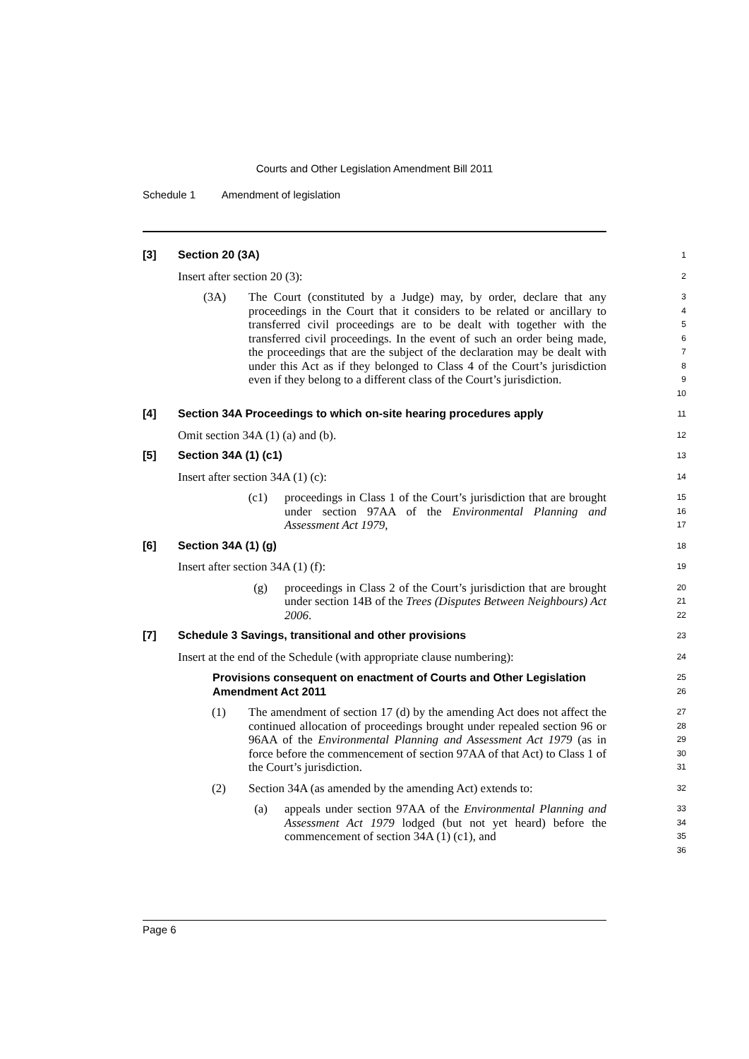Courts and Other Legislation Amendment Bill 2011
Schedule 1 Amendment of legislation
[3] Section 20 (3A)
1
Insert after section 20 (3):
2
(3A) The Court (constituted by a Judge) may, by order, declare that any proceedings in the Court that it considers to be related or ancillary to transferred civil proceedings are to be dealt with together with the transferred civil proceedings. In the event of such an order being made, the proceedings that are the subject of the declaration may be dealt with under this Act as if they belonged to Class 4 of the Court’s jurisdiction even if they belong to a different class of the Court’s jurisdiction.
3
4
5
6
7
8
9
10
[4] Section 34A Proceedings to which on-site hearing procedures apply
11
Omit section 34A (1) (a) and (b).
12
[5] Section 34A (1) (c1)
13
Insert after section 34A (1) (c):
14
(c1) proceedings in Class 1 of the Court’s jurisdiction that are brought under section 97AA of the Environmental Planning and Assessment Act 1979,
15
16
17
[6] Section 34A (1) (g)
18
Insert after section 34A (1) (f):
19
(g) proceedings in Class 2 of the Court’s jurisdiction that are brought under section 14B of the Trees (Disputes Between Neighbours) Act 2006.
20
21
22
[7] Schedule 3 Savings, transitional and other provisions
23
Insert at the end of the Schedule (with appropriate clause numbering):
24
Provisions consequent on enactment of Courts and Other Legislation Amendment Act 2011
25
26
(1) The amendment of section 17 (d) by the amending Act does not affect the continued allocation of proceedings brought under repealed section 96 or 96AA of the Environmental Planning and Assessment Act 1979 (as in force before the commencement of section 97AA of that Act) to Class 1 of the Court’s jurisdiction.
27
28
29
30
31
(2) Section 34A (as amended by the amending Act) extends to:
32
(a) appeals under section 97AA of the Environmental Planning and Assessment Act 1979 lodged (but not yet heard) before the commencement of section 34A (1) (c1), and
33
34
35
36
Page 6